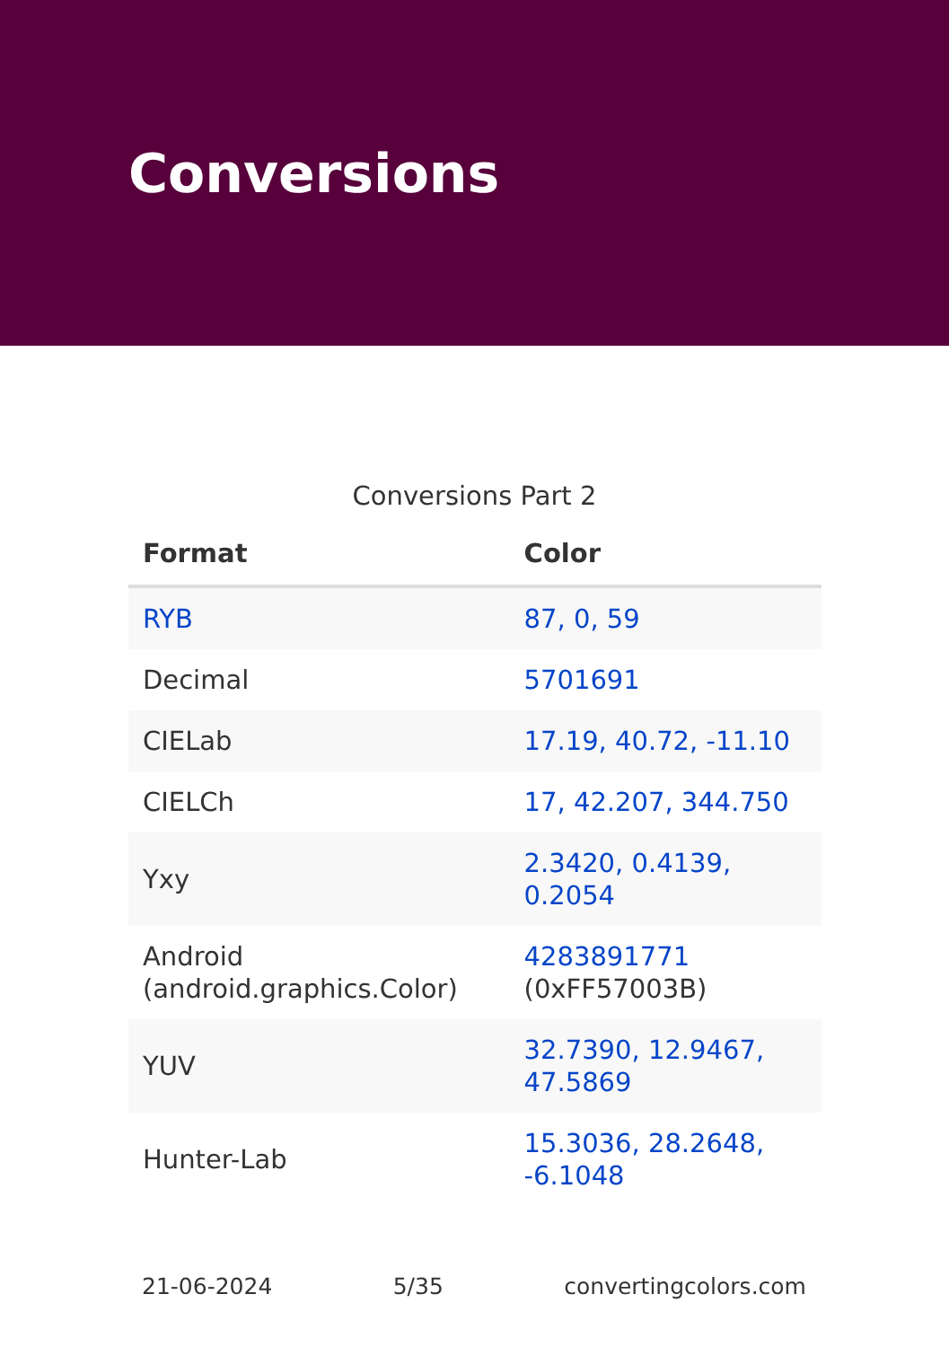Conversions
Conversions Part 2
| Format | Color |
| --- | --- |
| RYB | 87, 0, 59 |
| Decimal | 5701691 |
| CIELab | 17.19, 40.72, -11.10 |
| CIELCh | 17, 42.207, 344.750 |
| Yxy | 2.3420, 0.4139, 0.2054 |
| Android (android.graphics.Color) | 4283891771 (0xFF57003B) |
| YUV | 32.7390, 12.9467, 47.5869 |
| Hunter-Lab | 15.3036, 28.2648, -6.1048 |
21-06-2024 5/35 convertingcolors.com